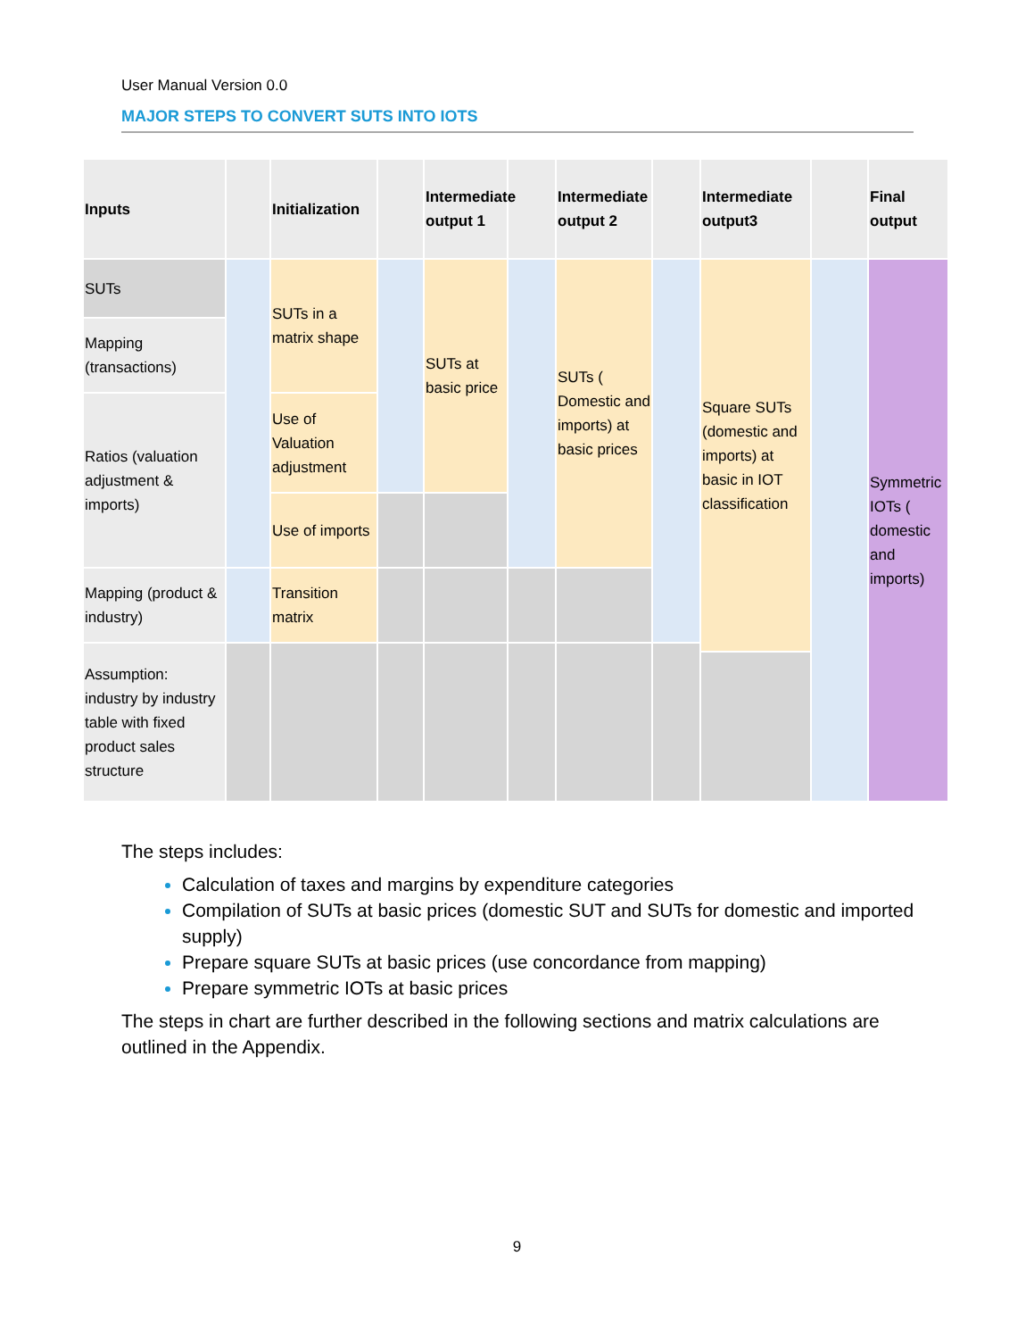User Manual Version 0.0
MAJOR STEPS TO CONVERT SUTS INTO IOTS
| Inputs | | Initialization | | Intermediate output 1 | | Intermediate output 2 | | Intermediate output3 | | Final output |
| --- | --- | --- | --- | --- | --- | --- | --- | --- | --- | --- |
| SUTs | | SUTs in a matrix shape | | SUTs at basic price | | SUTs ( Domestic and imports) at basic prices | | Square SUTs (domestic and imports) at basic in IOT classification | | Symmetric IOTs ( domestic and imports) |
| Mapping (transactions) | | | | | | | | | | |
| Ratios (valuation adjustment & imports) | | Use of Valuation adjustment | | | | | | | | |
| | | Use of imports | | | | | | | | |
| Mapping (product & industry) | | Transition matrix | | | | | | | | |
| Assumption: industry by industry table with fixed product sales structure | | | | | | | | | | |
The steps includes:
Calculation of taxes and margins by expenditure categories
Compilation of SUTs at basic prices (domestic SUT and SUTs for domestic and imported supply)
Prepare square SUTs at basic prices (use concordance from mapping)
Prepare symmetric IOTs at basic prices
The steps in chart are further described in the following sections and matrix calculations are outlined in the Appendix.
9